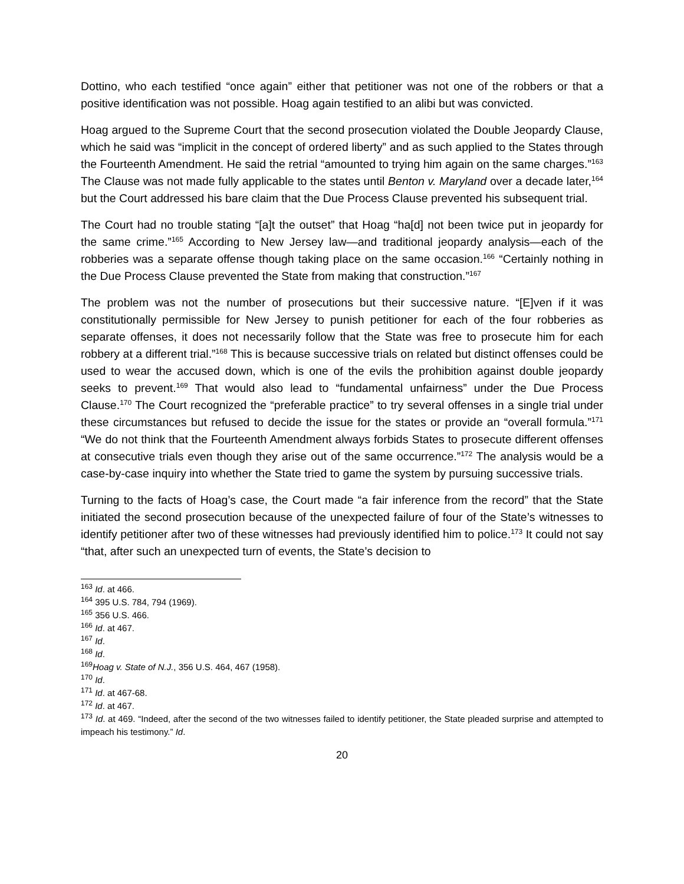Dottino, who each testified “once again” either that petitioner was not one of the robbers or that a positive identification was not possible. Hoag again testified to an alibi but was convicted.
Hoag argued to the Supreme Court that the second prosecution violated the Double Jeopardy Clause, which he said was “implicit in the concept of ordered liberty” and as such applied to the States through the Fourteenth Amendment. He said the retrial “amounted to trying him again on the same charges.”<sup>163</sup> The Clause was not made fully applicable to the states until Benton v. Maryland over a decade later,<sup>164</sup> but the Court addressed his bare claim that the Due Process Clause prevented his subsequent trial.
The Court had no trouble stating “[a]t the outset” that Hoag “ha[d] not been twice put in jeopardy for the same crime.”<sup>165</sup> According to New Jersey law—and traditional jeopardy analysis—each of the robberies was a separate offense though taking place on the same occasion.<sup>166</sup> “Certainly nothing in the Due Process Clause prevented the State from making that construction.”<sup>167</sup>
The problem was not the number of prosecutions but their successive nature. “[E]ven if it was constitutionally permissible for New Jersey to punish petitioner for each of the four robberies as separate offenses, it does not necessarily follow that the State was free to prosecute him for each robbery at a different trial.”<sup>168</sup> This is because successive trials on related but distinct offenses could be used to wear the accused down, which is one of the evils the prohibition against double jeopardy seeks to prevent.<sup>169</sup> That would also lead to “fundamental unfairness” under the Due Process Clause.<sup>170</sup> The Court recognized the “preferable practice” to try several offenses in a single trial under these circumstances but refused to decide the issue for the states or provide an “overall formula.”<sup>171</sup> “We do not think that the Fourteenth Amendment always forbids States to prosecute different offenses at consecutive trials even though they arise out of the same occurrence.”<sup>172</sup> The analysis would be a case-by-case inquiry into whether the State tried to game the system by pursuing successive trials.
Turning to the facts of Hoag’s case, the Court made “a fair inference from the record” that the State initiated the second prosecution because of the unexpected failure of four of the State’s witnesses to identify petitioner after two of these witnesses had previously identified him to police.<sup>173</sup> It could not say “that, after such an unexpected turn of events, the State’s decision to
<sup>163</sup> Id. at 466.
<sup>164</sup> 395 U.S. 784, 794 (1969).
<sup>165</sup> 356 U.S. 466.
<sup>166</sup> Id. at 467.
<sup>167</sup> Id.
<sup>168</sup> Id.
<sup>169</sup> Hoag v. State of N.J., 356 U.S. 464, 467 (1958).
<sup>170</sup> Id.
<sup>171</sup> Id. at 467-68.
<sup>172</sup> Id. at 467.
<sup>173</sup> Id. at 469. “Indeed, after the second of the two witnesses failed to identify petitioner, the State pleaded surprise and attempted to impeach his testimony.” Id.
20